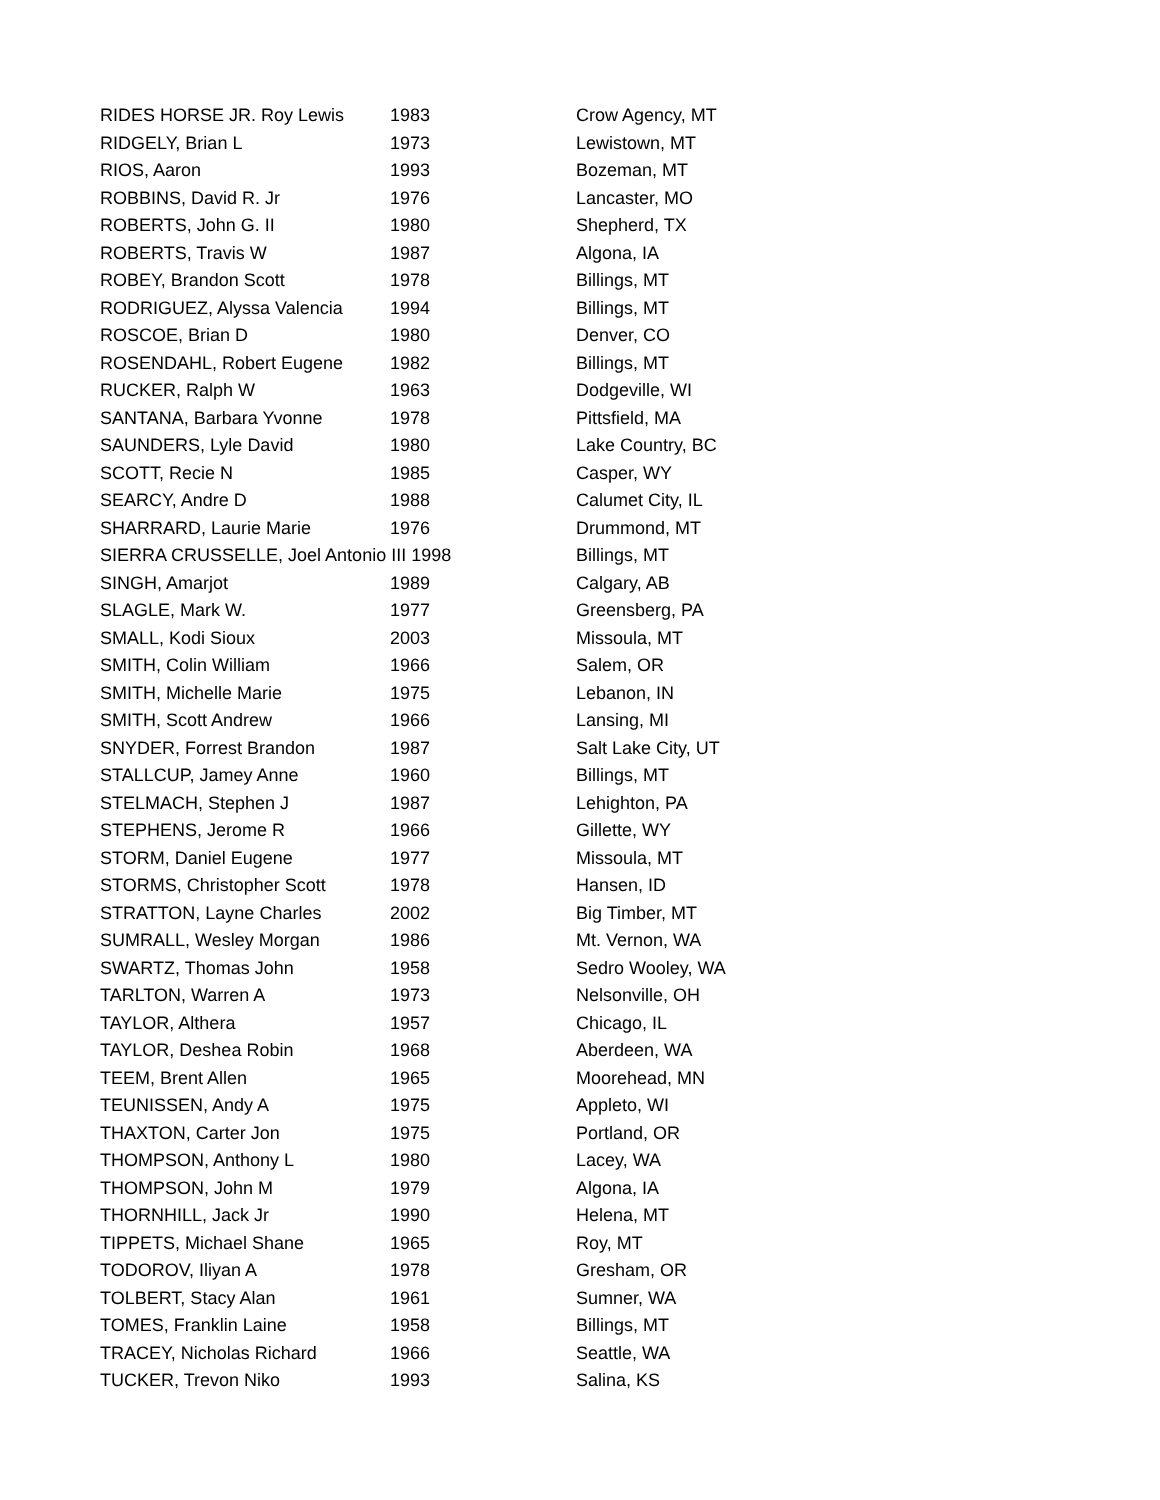| RIDES HORSE JR. Roy Lewis | 1983 | Crow Agency, MT |
| RIDGELY, Brian L | 1973 | Lewistown, MT |
| RIOS, Aaron | 1993 | Bozeman, MT |
| ROBBINS, David R. Jr | 1976 | Lancaster, MO |
| ROBERTS, John G. II | 1980 | Shepherd, TX |
| ROBERTS, Travis W | 1987 | Algona, IA |
| ROBEY, Brandon Scott | 1978 | Billings, MT |
| RODRIGUEZ, Alyssa Valencia | 1994 | Billings, MT |
| ROSCOE, Brian D | 1980 | Denver, CO |
| ROSENDAHL, Robert Eugene | 1982 | Billings, MT |
| RUCKER, Ralph W | 1963 | Dodgeville, WI |
| SANTANA, Barbara Yvonne | 1978 | Pittsfield, MA |
| SAUNDERS, Lyle David | 1980 | Lake Country, BC |
| SCOTT, Recie N | 1985 | Casper, WY |
| SEARCY, Andre D | 1988 | Calumet City, IL |
| SHARRARD, Laurie Marie | 1976 | Drummond, MT |
| SIERRA CRUSSELLE, Joel Antonio III 1998 | | Billings, MT |
| SINGH, Amarjot | 1989 | Calgary, AB |
| SLAGLE, Mark W. | 1977 | Greensberg, PA |
| SMALL, Kodi Sioux | 2003 | Missoula, MT |
| SMITH, Colin William | 1966 | Salem, OR |
| SMITH, Michelle Marie | 1975 | Lebanon, IN |
| SMITH, Scott Andrew | 1966 | Lansing, MI |
| SNYDER, Forrest Brandon | 1987 | Salt Lake City, UT |
| STALLCUP, Jamey Anne | 1960 | Billings, MT |
| STELMACH, Stephen J | 1987 | Lehighton, PA |
| STEPHENS, Jerome R | 1966 | Gillette, WY |
| STORM, Daniel Eugene | 1977 | Missoula, MT |
| STORMS, Christopher Scott | 1978 | Hansen, ID |
| STRATTON, Layne Charles | 2002 | Big Timber, MT |
| SUMRALL, Wesley Morgan | 1986 | Mt. Vernon, WA |
| SWARTZ, Thomas John | 1958 | Sedro Wooley, WA |
| TARLTON, Warren A | 1973 | Nelsonville, OH |
| TAYLOR, Althera | 1957 | Chicago, IL |
| TAYLOR, Deshea Robin | 1968 | Aberdeen, WA |
| TEEM, Brent Allen | 1965 | Moorehead, MN |
| TEUNISSEN, Andy A | 1975 | Appleto, WI |
| THAXTON, Carter Jon | 1975 | Portland, OR |
| THOMPSON, Anthony L | 1980 | Lacey, WA |
| THOMPSON, John M | 1979 | Algona, IA |
| THORNHILL, Jack Jr | 1990 | Helena, MT |
| TIPPETS, Michael Shane | 1965 | Roy, MT |
| TODOROV, Iliyan A | 1978 | Gresham, OR |
| TOLBERT, Stacy Alan | 1961 | Sumner, WA |
| TOMES, Franklin Laine | 1958 | Billings, MT |
| TRACEY, Nicholas Richard | 1966 | Seattle, WA |
| TUCKER, Trevon Niko | 1993 | Salina, KS |